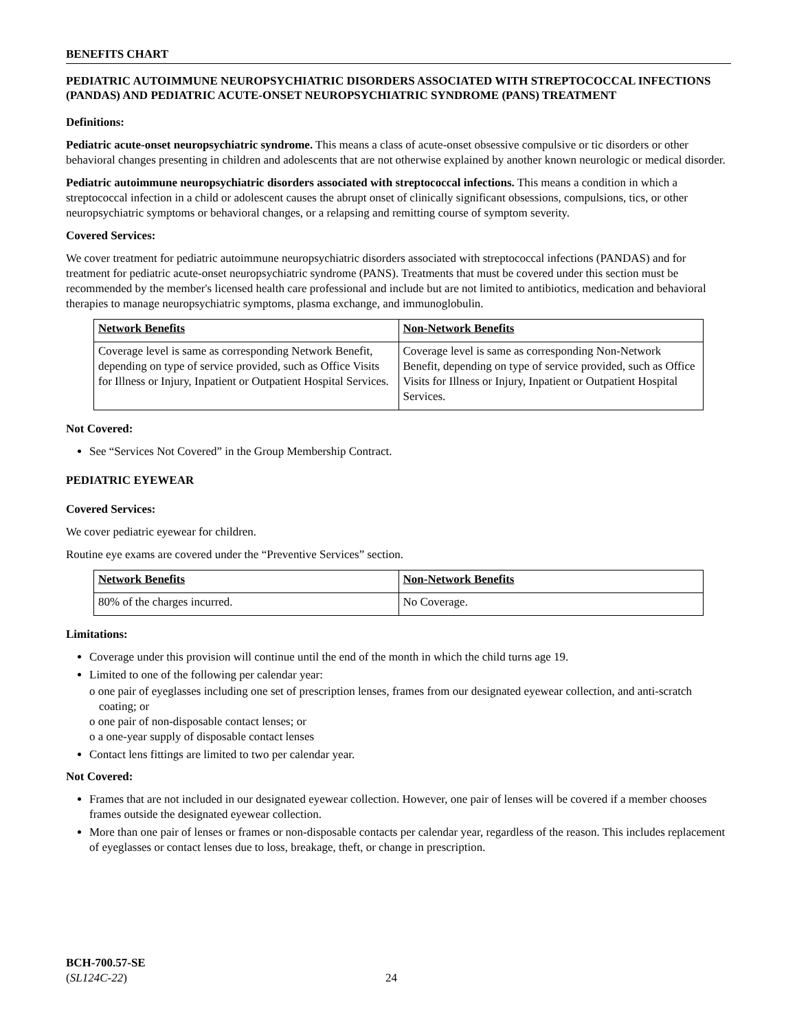BENEFITS CHART
PEDIATRIC AUTOIMMUNE NEUROPSYCHIATRIC DISORDERS ASSOCIATED WITH STREPTOCOCCAL INFECTIONS (PANDAS) AND PEDIATRIC ACUTE-ONSET NEUROPSYCHIATRIC SYNDROME (PANS) TREATMENT
Definitions:
Pediatric acute-onset neuropsychiatric syndrome. This means a class of acute-onset obsessive compulsive or tic disorders or other behavioral changes presenting in children and adolescents that are not otherwise explained by another known neurologic or medical disorder.
Pediatric autoimmune neuropsychiatric disorders associated with streptococcal infections. This means a condition in which a streptococcal infection in a child or adolescent causes the abrupt onset of clinically significant obsessions, compulsions, tics, or other neuropsychiatric symptoms or behavioral changes, or a relapsing and remitting course of symptom severity.
Covered Services:
We cover treatment for pediatric autoimmune neuropsychiatric disorders associated with streptococcal infections (PANDAS) and for treatment for pediatric acute-onset neuropsychiatric syndrome (PANS). Treatments that must be covered under this section must be recommended by the member's licensed health care professional and include but are not limited to antibiotics, medication and behavioral therapies to manage neuropsychiatric symptoms, plasma exchange, and immunoglobulin.
| Network Benefits | Non-Network Benefits |
| --- | --- |
| Coverage level is same as corresponding Network Benefit, depending on type of service provided, such as Office Visits for Illness or Injury, Inpatient or Outpatient Hospital Services. | Coverage level is same as corresponding Non-Network Benefit, depending on type of service provided, such as Office Visits for Illness or Injury, Inpatient or Outpatient Hospital Services. |
Not Covered:
See “Services Not Covered” in the Group Membership Contract.
PEDIATRIC EYEWEAR
Covered Services:
We cover pediatric eyewear for children.
Routine eye exams are covered under the “Preventive Services” section.
| Network Benefits | Non-Network Benefits |
| --- | --- |
| 80% of the charges incurred. | No Coverage. |
Limitations:
Coverage under this provision will continue until the end of the month in which the child turns age 19.
Limited to one of the following per calendar year:
o one pair of eyeglasses including one set of prescription lenses, frames from our designated eyewear collection, and anti-scratch coating; or
o one pair of non-disposable contact lenses; or
o a one-year supply of disposable contact lenses
Contact lens fittings are limited to two per calendar year.
Not Covered:
Frames that are not included in our designated eyewear collection. However, one pair of lenses will be covered if a member chooses frames outside the designated eyewear collection.
More than one pair of lenses or frames or non-disposable contacts per calendar year, regardless of the reason. This includes replacement of eyeglasses or contact lenses due to loss, breakage, theft, or change in prescription.
BCH-700.57-SE
(SL124C-22)
24